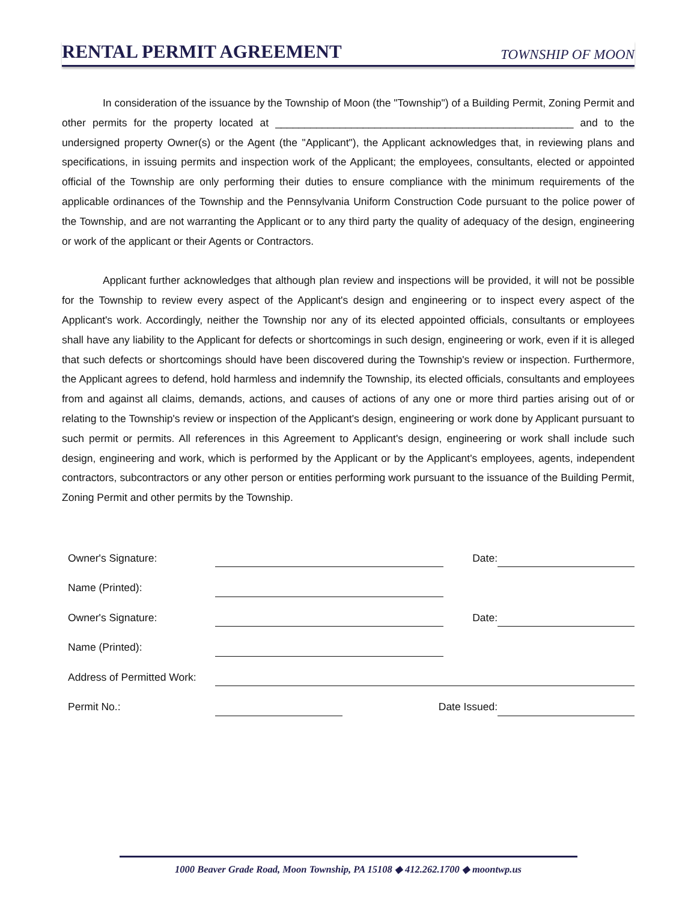RENTAL PERMIT AGREEMENT
TOWNSHIP OF MOON
In consideration of the issuance by the Township of Moon (the "Township") of a Building Permit, Zoning Permit and other permits for the property located at ___________________________________________________ and to the undersigned property Owner(s) or the Agent (the "Applicant"), the Applicant acknowledges that, in reviewing plans and specifications, in issuing permits and inspection work of the Applicant; the employees, consultants, elected or appointed official of the Township are only performing their duties to ensure compliance with the minimum requirements of the applicable ordinances of the Township and the Pennsylvania Uniform Construction Code pursuant to the police power of the Township, and are not warranting the Applicant or to any third party the quality of adequacy of the design, engineering or work of the applicant or their Agents or Contractors.
Applicant further acknowledges that although plan review and inspections will be provided, it will not be possible for the Township to review every aspect of the Applicant's design and engineering or to inspect every aspect of the Applicant's work. Accordingly, neither the Township nor any of its elected appointed officials, consultants or employees shall have any liability to the Applicant for defects or shortcomings in such design, engineering or work, even if it is alleged that such defects or shortcomings should have been discovered during the Township's review or inspection. Furthermore, the Applicant agrees to defend, hold harmless and indemnify the Township, its elected officials, consultants and employees from and against all claims, demands, actions, and causes of actions of any one or more third parties arising out of or relating to the Township's review or inspection of the Applicant's design, engineering or work done by Applicant pursuant to such permit or permits. All references in this Agreement to Applicant's design, engineering or work shall include such design, engineering and work, which is performed by the Applicant or by the Applicant's employees, agents, independent contractors, subcontractors or any other person or entities performing work pursuant to the issuance of the Building Permit, Zoning Permit and other permits by the Township.
| Owner's Signature: | | | Date: | |
| Name (Printed): | | | | |
| Owner's Signature: | | | Date: | |
| Name (Printed): | | | | |
| Address of Permitted Work: | | | | |
| Permit No.: | | Date Issued: | | |
1000 Beaver Grade Road, Moon Township, PA 15108 ◆ 412.262.1700 ◆ moontwp.us